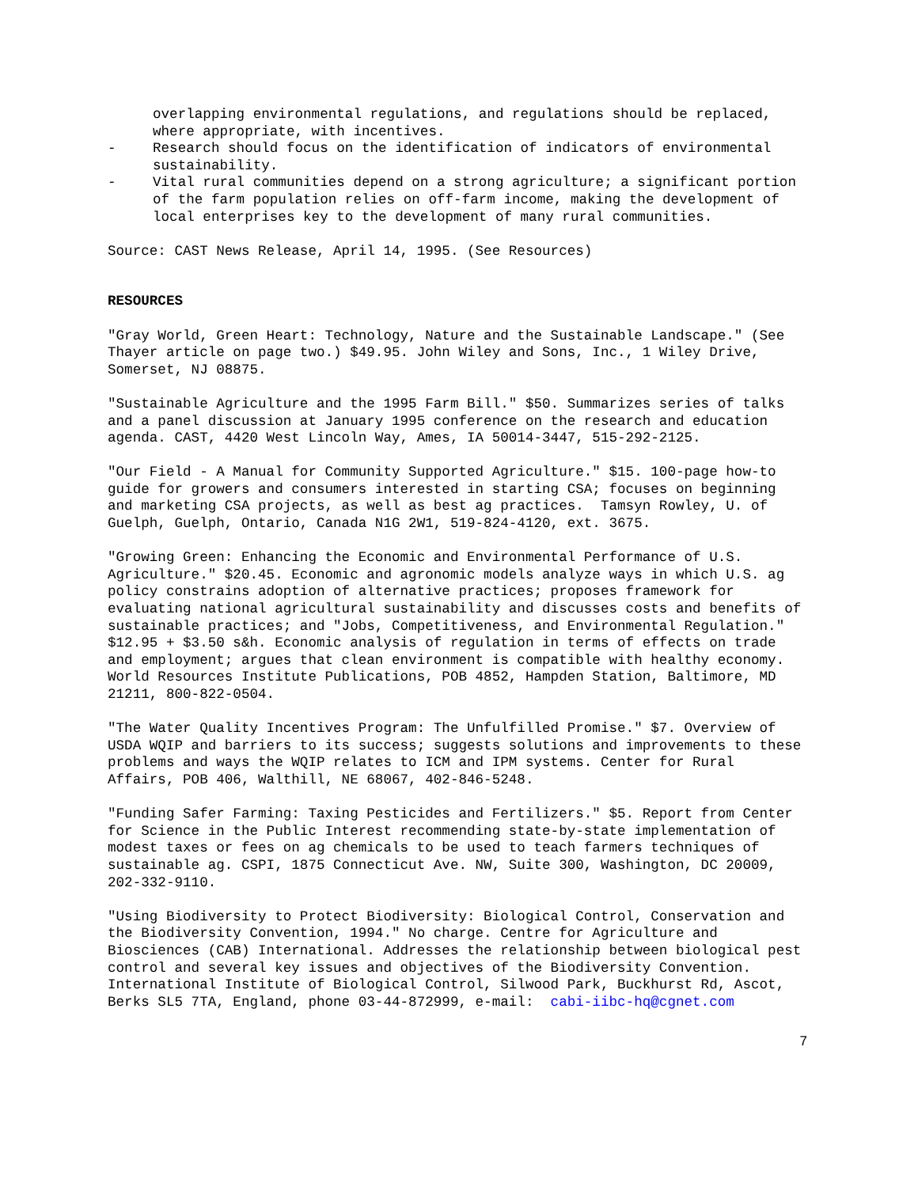overlapping environmental regulations, and regulations should be replaced, where appropriate, with incentives.
- Research should focus on the identification of indicators of environmental sustainability.
- Vital rural communities depend on a strong agriculture; a significant portion of the farm population relies on off-farm income, making the development of local enterprises key to the development of many rural communities.
Source: CAST News Release, April 14, 1995. (See Resources)
RESOURCES
"Gray World, Green Heart: Technology, Nature and the Sustainable Landscape." (See Thayer article on page two.) $49.95. John Wiley and Sons, Inc., 1 Wiley Drive, Somerset, NJ 08875.
"Sustainable Agriculture and the 1995 Farm Bill." $50. Summarizes series of talks and a panel discussion at January 1995 conference on the research and education agenda. CAST, 4420 West Lincoln Way, Ames, IA 50014-3447, 515-292-2125.
"Our Field - A Manual for Community Supported Agriculture." $15. 100-page how-to guide for growers and consumers interested in starting CSA; focuses on beginning and marketing CSA projects, as well as best ag practices. Tamsyn Rowley, U. of Guelph, Guelph, Ontario, Canada N1G 2W1, 519-824-4120, ext. 3675.
"Growing Green: Enhancing the Economic and Environmental Performance of U.S. Agriculture." $20.45. Economic and agronomic models analyze ways in which U.S. ag policy constrains adoption of alternative practices; proposes framework for evaluating national agricultural sustainability and discusses costs and benefits of sustainable practices; and "Jobs, Competitiveness, and Environmental Regulation." $12.95 + $3.50 s&h. Economic analysis of regulation in terms of effects on trade and employment; argues that clean environment is compatible with healthy economy. World Resources Institute Publications, POB 4852, Hampden Station, Baltimore, MD 21211, 800-822-0504.
"The Water Quality Incentives Program: The Unfulfilled Promise." $7. Overview of USDA WQIP and barriers to its success; suggests solutions and improvements to these problems and ways the WQIP relates to ICM and IPM systems. Center for Rural Affairs, POB 406, Walthill, NE 68067, 402-846-5248.
"Funding Safer Farming: Taxing Pesticides and Fertilizers." $5. Report from Center for Science in the Public Interest recommending state-by-state implementation of modest taxes or fees on ag chemicals to be used to teach farmers techniques of sustainable ag. CSPI, 1875 Connecticut Ave. NW, Suite 300, Washington, DC 20009, 202-332-9110.
"Using Biodiversity to Protect Biodiversity: Biological Control, Conservation and the Biodiversity Convention, 1994." No charge. Centre for Agriculture and Biosciences (CAB) International. Addresses the relationship between biological pest control and several key issues and objectives of the Biodiversity Convention. International Institute of Biological Control, Silwood Park, Buckhurst Rd, Ascot, Berks SL5 7TA, England, phone 03-44-872999, e-mail: cabi-iibc-hq@cgnet.com
7